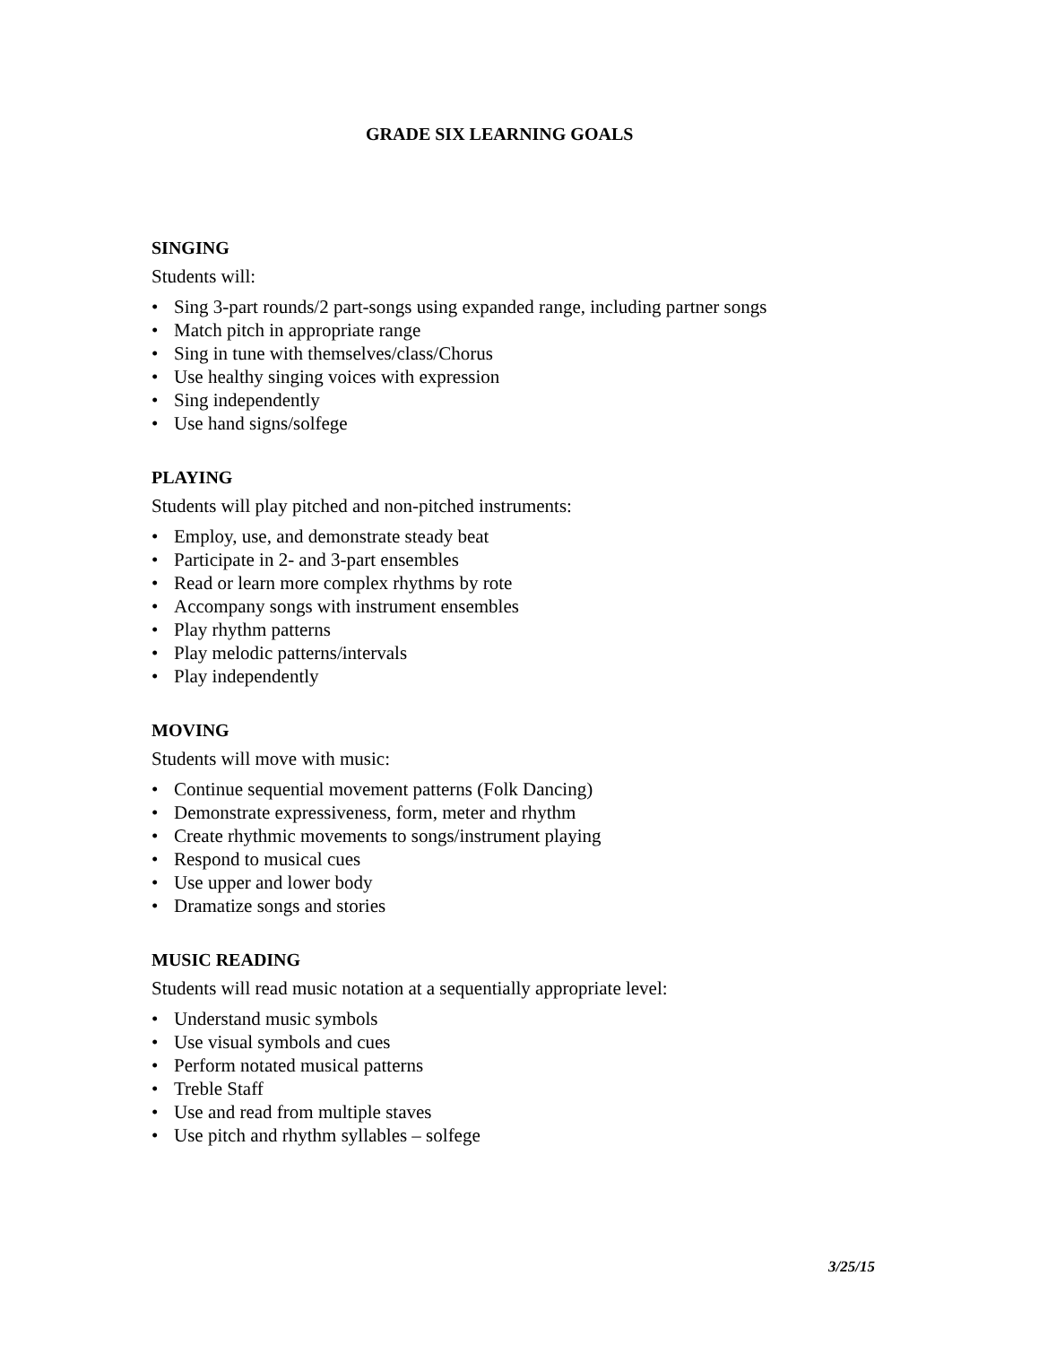GRADE SIX LEARNING GOALS
SINGING
Students will:
• Sing 3-part rounds/2 part-songs using expanded range, including partner songs
• Match pitch in appropriate range
• Sing in tune with themselves/class/Chorus
• Use healthy singing voices with expression
• Sing independently
• Use hand signs/solfege
PLAYING
Students will play pitched and non-pitched instruments:
• Employ, use, and demonstrate steady beat
• Participate in 2- and 3-part ensembles
• Read or learn more complex rhythms by rote
• Accompany songs with instrument ensembles
• Play rhythm patterns
• Play melodic patterns/intervals
• Play independently
MOVING
Students will move with music:
• Continue sequential movement patterns (Folk Dancing)
• Demonstrate expressiveness, form, meter and rhythm
• Create rhythmic movements to songs/instrument playing
• Respond to musical cues
• Use upper and lower body
• Dramatize songs and stories
MUSIC READING
Students will read music notation at a sequentially appropriate level:
• Understand music symbols
• Use visual symbols and cues
• Perform notated musical patterns
• Treble Staff
• Use and read from multiple staves
• Use pitch and rhythm syllables – solfege
3/25/15